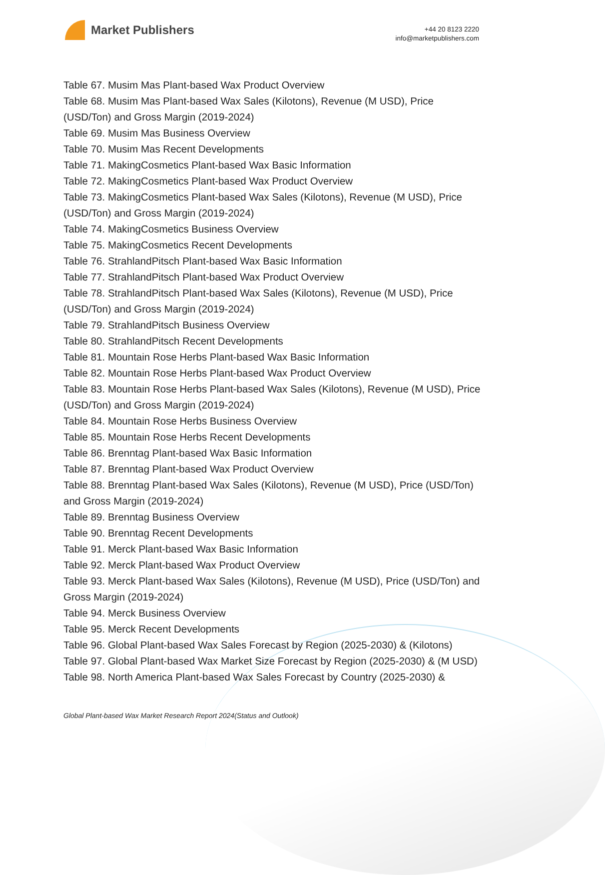Market Publishers
+44 20 8123 2220
info@marketpublishers.com
Table 67. Musim Mas Plant-based Wax Product Overview
Table 68. Musim Mas Plant-based Wax Sales (Kilotons), Revenue (M USD), Price (USD/Ton) and Gross Margin (2019-2024)
Table 69. Musim Mas Business Overview
Table 70. Musim Mas Recent Developments
Table 71. MakingCosmetics Plant-based Wax Basic Information
Table 72. MakingCosmetics Plant-based Wax Product Overview
Table 73. MakingCosmetics Plant-based Wax Sales (Kilotons), Revenue (M USD), Price (USD/Ton) and Gross Margin (2019-2024)
Table 74. MakingCosmetics Business Overview
Table 75. MakingCosmetics Recent Developments
Table 76. StrahlandPitsch Plant-based Wax Basic Information
Table 77. StrahlandPitsch Plant-based Wax Product Overview
Table 78. StrahlandPitsch Plant-based Wax Sales (Kilotons), Revenue (M USD), Price (USD/Ton) and Gross Margin (2019-2024)
Table 79. StrahlandPitsch Business Overview
Table 80. StrahlandPitsch Recent Developments
Table 81. Mountain Rose Herbs Plant-based Wax Basic Information
Table 82. Mountain Rose Herbs Plant-based Wax Product Overview
Table 83. Mountain Rose Herbs Plant-based Wax Sales (Kilotons), Revenue (M USD), Price (USD/Ton) and Gross Margin (2019-2024)
Table 84. Mountain Rose Herbs Business Overview
Table 85. Mountain Rose Herbs Recent Developments
Table 86. Brenntag Plant-based Wax Basic Information
Table 87. Brenntag Plant-based Wax Product Overview
Table 88. Brenntag Plant-based Wax Sales (Kilotons), Revenue (M USD), Price (USD/Ton) and Gross Margin (2019-2024)
Table 89. Brenntag Business Overview
Table 90. Brenntag Recent Developments
Table 91. Merck Plant-based Wax Basic Information
Table 92. Merck Plant-based Wax Product Overview
Table 93. Merck Plant-based Wax Sales (Kilotons), Revenue (M USD), Price (USD/Ton) and Gross Margin (2019-2024)
Table 94. Merck Business Overview
Table 95. Merck Recent Developments
Table 96. Global Plant-based Wax Sales Forecast by Region (2025-2030) & (Kilotons)
Table 97. Global Plant-based Wax Market Size Forecast by Region (2025-2030) & (M USD)
Table 98. North America Plant-based Wax Sales Forecast by Country (2025-2030) &
Global Plant-based Wax Market Research Report 2024(Status and Outlook)